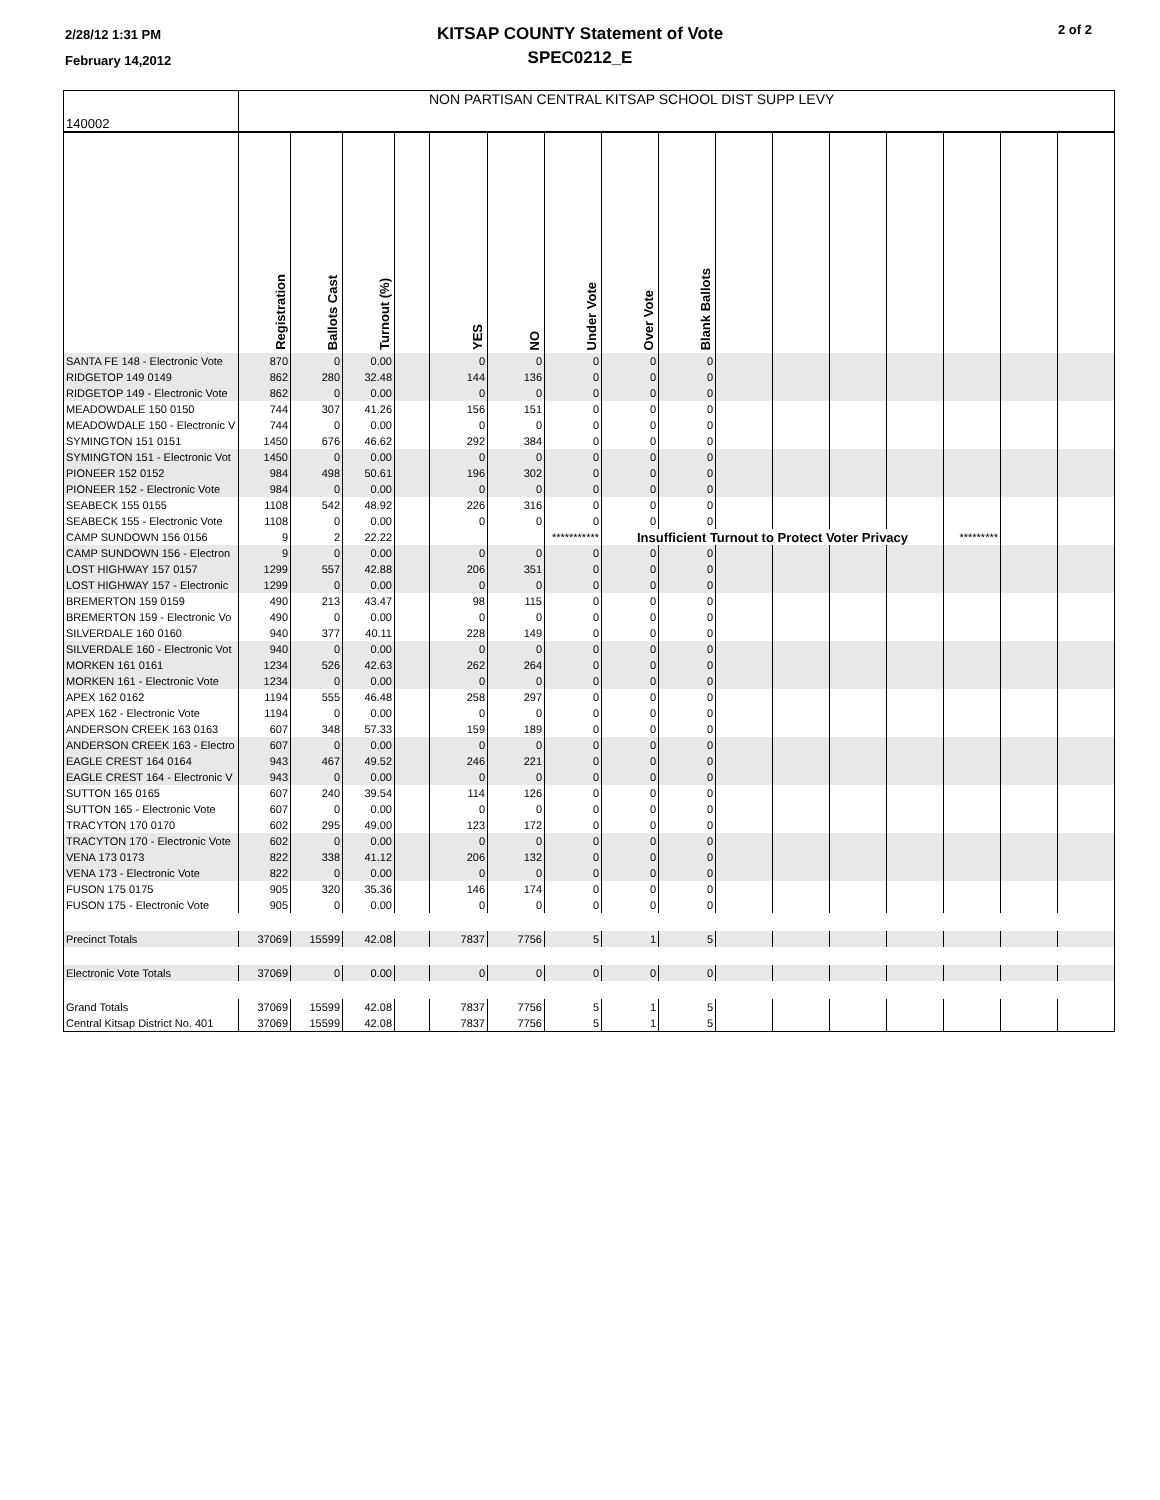2/28/12 1:31 PM
February 14,2012
KITSAP COUNTY Statement of Vote
SPEC0212_E
2 of 2
| 140002 | NON PARTISAN CENTRAL KITSAP SCHOOL DIST SUPP LEVY | | | | | | | | | | | | | | | |
| | Registration | Ballots Cast | Turnout (%) | | YES | NO | Under Vote | Over Vote | Blank Ballots | | | | | | | |
| SANTA FE 148 - Electronic Vote | 870 | 0 | 0.00 | | 0 | 0 | 0 | 0 | 0 | | | | | | | |
| RIDGETOP 149 0149 | 862 | 280 | 32.48 | | 144 | 136 | 0 | 0 | 0 | | | | | | | |
| RIDGETOP 149 - Electronic Vote | 862 | 0 | 0.00 | | 0 | 0 | 0 | 0 | 0 | | | | | | | |
| MEADOWDALE 150 0150 | 744 | 307 | 41.26 | | 156 | 151 | 0 | 0 | 0 | | | | | | | |
| MEADOWDALE 150 - Electronic V | 744 | 0 | 0.00 | | 0 | 0 | 0 | 0 | 0 | | | | | | | |
| SYMINGTON 151 0151 | 1450 | 676 | 46.62 | | 292 | 384 | 0 | 0 | 0 | | | | | | | |
| SYMINGTON 151 - Electronic Vot | 1450 | 0 | 0.00 | | 0 | 0 | 0 | 0 | 0 | | | | | | | |
| PIONEER 152 0152 | 984 | 498 | 50.61 | | 196 | 302 | 0 | 0 | 0 | | | | | | | |
| PIONEER 152 - Electronic Vote | 984 | 0 | 0.00 | | 0 | 0 | 0 | 0 | 0 | | | | | | | |
| SEABECK 155 0155 | 1108 | 542 | 48.92 | | 226 | 316 | 0 | 0 | 0 | | | | | | | |
| SEABECK 155 - Electronic Vote | 1108 | 0 | 0.00 | | 0 | 0 | 0 | 0 | 0 | | | | | | | |
| CAMP SUNDOWN 156 0156 | 9 | 2 | 22.22 | | | | *********** | Insufficient Turnout to Protect Voter Privacy | | | | | | ********* | | |
| CAMP SUNDOWN 156 - Electron | 9 | 0 | 0.00 | | 0 | 0 | 0 | 0 | 0 | | | | | | | |
| LOST HIGHWAY 157 0157 | 1299 | 557 | 42.88 | | 206 | 351 | 0 | 0 | 0 | | | | | | | |
| LOST HIGHWAY 157 - Electronic | 1299 | 0 | 0.00 | | 0 | 0 | 0 | 0 | 0 | | | | | | | |
| BREMERTON 159 0159 | 490 | 213 | 43.47 | | 98 | 115 | 0 | 0 | 0 | | | | | | | |
| BREMERTON 159 - Electronic Vo | 490 | 0 | 0.00 | | 0 | 0 | 0 | 0 | 0 | | | | | | | |
| SILVERDALE 160 0160 | 940 | 377 | 40.11 | | 228 | 149 | 0 | 0 | 0 | | | | | | | |
| SILVERDALE 160 - Electronic Vot | 940 | 0 | 0.00 | | 0 | 0 | 0 | 0 | 0 | | | | | | | |
| MORKEN 161 0161 | 1234 | 526 | 42.63 | | 262 | 264 | 0 | 0 | 0 | | | | | | | |
| MORKEN 161 - Electronic Vote | 1234 | 0 | 0.00 | | 0 | 0 | 0 | 0 | 0 | | | | | | | |
| APEX 162 0162 | 1194 | 555 | 46.48 | | 258 | 297 | 0 | 0 | 0 | | | | | | | |
| APEX 162 - Electronic Vote | 1194 | 0 | 0.00 | | 0 | 0 | 0 | 0 | 0 | | | | | | | |
| ANDERSON CREEK 163 0163 | 607 | 348 | 57.33 | | 159 | 189 | 0 | 0 | 0 | | | | | | | |
| ANDERSON CREEK 163 - Electro | 607 | 0 | 0.00 | | 0 | 0 | 0 | 0 | 0 | | | | | | | |
| EAGLE CREST 164 0164 | 943 | 467 | 49.52 | | 246 | 221 | 0 | 0 | 0 | | | | | | | |
| EAGLE CREST 164 - Electronic V | 943 | 0 | 0.00 | | 0 | 0 | 0 | 0 | 0 | | | | | | | |
| SUTTON 165 0165 | 607 | 240 | 39.54 | | 114 | 126 | 0 | 0 | 0 | | | | | | | |
| SUTTON 165 - Electronic Vote | 607 | 0 | 0.00 | | 0 | 0 | 0 | 0 | 0 | | | | | | | |
| TRACYTON 170 0170 | 602 | 295 | 49.00 | | 123 | 172 | 0 | 0 | 0 | | | | | | | |
| TRACYTON 170 - Electronic Vote | 602 | 0 | 0.00 | | 0 | 0 | 0 | 0 | 0 | | | | | | | |
| VENA 173 0173 | 822 | 338 | 41.12 | | 206 | 132 | 0 | 0 | 0 | | | | | | | |
| VENA 173 - Electronic Vote | 822 | 0 | 0.00 | | 0 | 0 | 0 | 0 | 0 | | | | | | | |
| FUSON 175 0175 | 905 | 320 | 35.36 | | 146 | 174 | 0 | 0 | 0 | | | | | | | |
| FUSON 175 - Electronic Vote | 905 | 0 | 0.00 | | 0 | 0 | 0 | 0 | 0 | | | | | | | |
| Precinct Totals | 37069 | 15599 | 42.08 | | 7837 | 7756 | 5 | 1 | 5 | | | | | | | |
| Electronic Vote Totals | 37069 | 0 | 0.00 | | 0 | 0 | 0 | 0 | 0 | | | | | | | |
| Grand Totals | 37069 | 15599 | 42.08 | | 7837 | 7756 | 5 | 1 | 5 | | | | | | | |
| Central Kitsap District No. 401 | 37069 | 15599 | 42.08 | | 7837 | 7756 | 5 | 1 | 5 | | | | | | | |